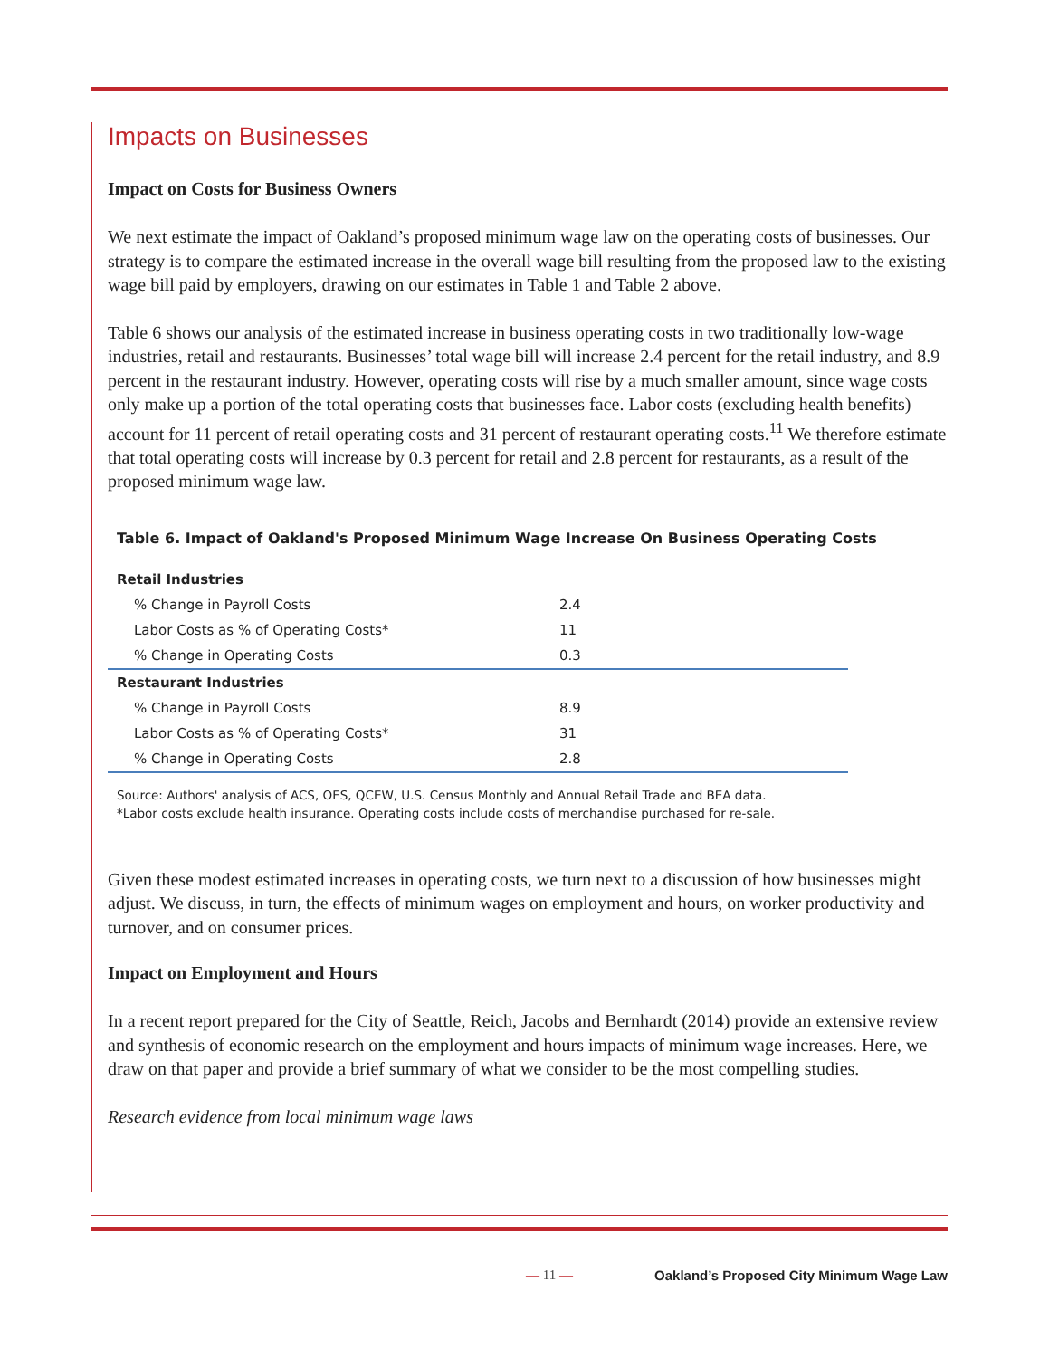Impacts on Businesses
Impact on Costs for Business Owners
We next estimate the impact of Oakland’s proposed minimum wage law on the operating costs of businesses. Our strategy is to compare the estimated increase in the overall wage bill resulting from the proposed law to the existing wage bill paid by employers, drawing on our estimates in Table 1 and Table 2 above.
Table 6 shows our analysis of the estimated increase in business operating costs in two traditionally low-wage industries, retail and restaurants. Businesses’ total wage bill will increase 2.4 percent for the retail industry, and 8.9 percent in the restaurant industry. However, operating costs will rise by a much smaller amount, since wage costs only make up a portion of the total operating costs that businesses face. Labor costs (excluding health benefits) account for 11 percent of retail operating costs and 31 percent of restaurant operating costs.<sup>11</sup> We therefore estimate that total operating costs will increase by 0.3 percent for retail and 2.8 percent for restaurants, as a result of the proposed minimum wage law.
Table 6. Impact of Oakland's Proposed Minimum Wage Increase On Business Operating Costs
| Retail Industries | |
| % Change in Payroll Costs | 2.4 |
| Labor Costs as % of Operating Costs* | 11 |
| % Change in Operating Costs | 0.3 |
| Restaurant Industries | |
| % Change in Payroll Costs | 8.9 |
| Labor Costs as % of Operating Costs* | 31 |
| % Change in Operating Costs | 2.8 |
Source: Authors' analysis of ACS, OES, QCEW, U.S. Census Monthly and Annual Retail Trade and BEA data.
*Labor costs exclude health insurance. Operating costs include costs of merchandise purchased for re-sale.
Given these modest estimated increases in operating costs, we turn next to a discussion of how businesses might adjust. We discuss, in turn, the effects of minimum wages on employment and hours, on worker productivity and turnover, and on consumer prices.
Impact on Employment and Hours
In a recent report prepared for the City of Seattle, Reich, Jacobs and Bernhardt (2014) provide an extensive review and synthesis of economic research on the employment and hours impacts of minimum wage increases. Here, we draw on that paper and provide a brief summary of what we consider to be the most compelling studies.
Research evidence from local minimum wage laws
— 11 —
Oakland’s Proposed City Minimum Wage Law